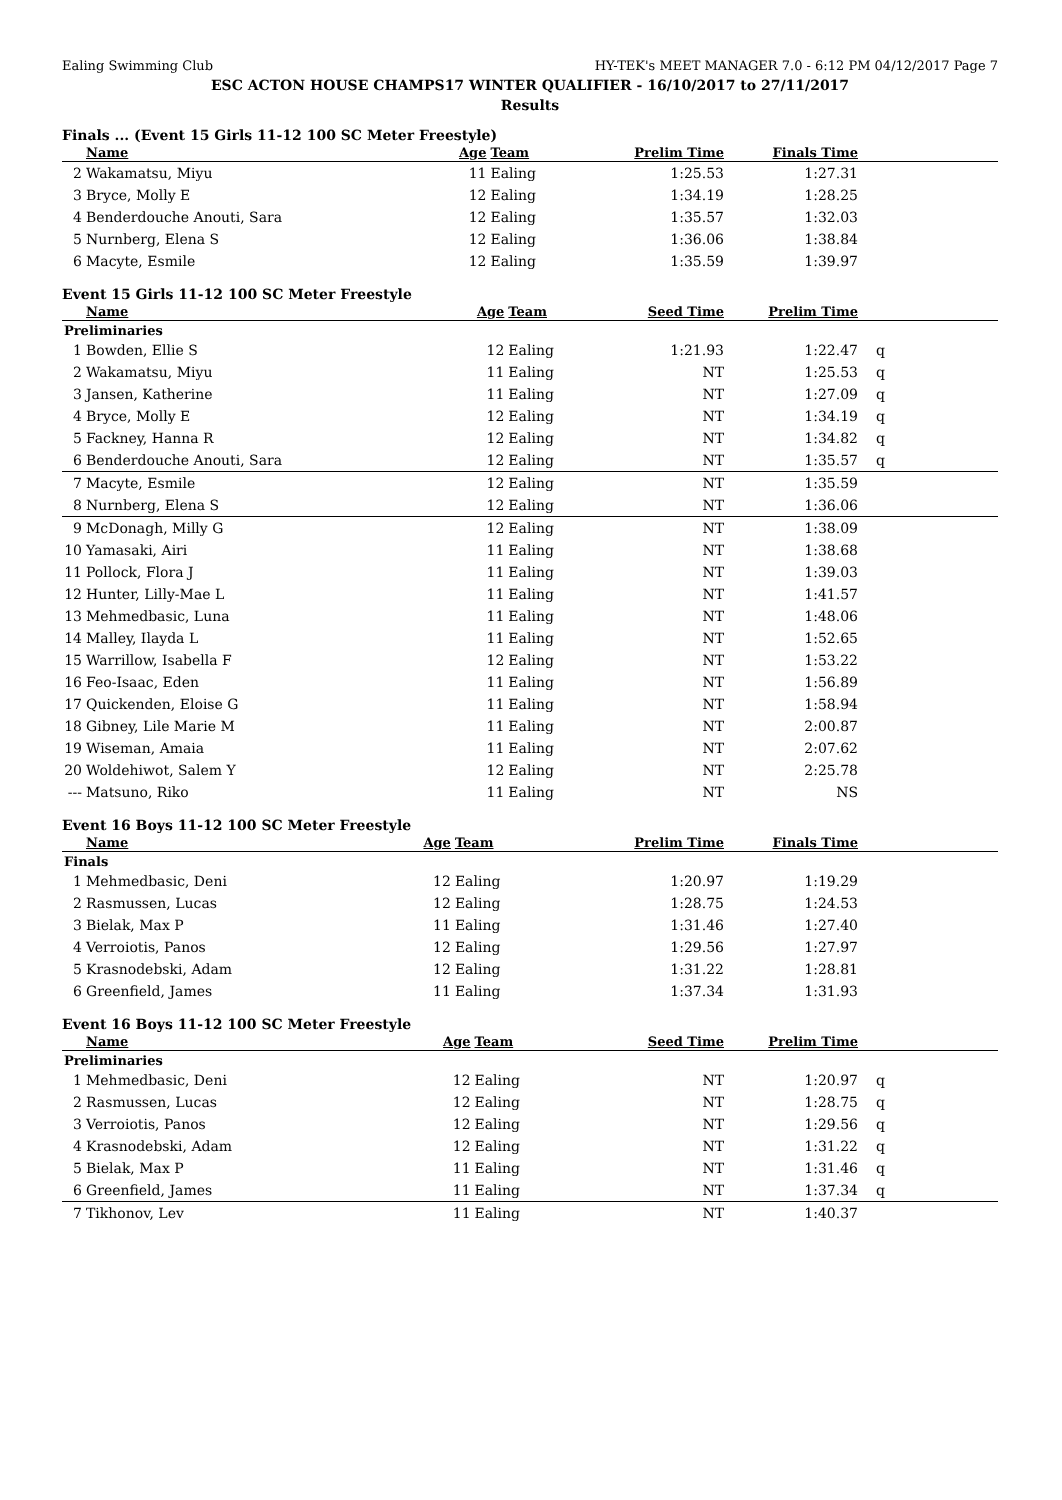Ealing Swimming Club HY-TEK's MEET MANAGER 7.0 - 6:12 PM 04/12/2017 Page 7
ESC ACTON HOUSE CHAMPS17 WINTER QUALIFIER - 16/10/2017 to 27/11/2017
Results
Finals ... (Event 15 Girls 11-12 100 SC Meter Freestyle)
| | Name | Age | Team | Prelim Time | Finals Time | |
| --- | --- | --- | --- | --- | --- | --- |
| 2 | Wakamatsu, Miyu | 11 | Ealing | 1:25.53 | 1:27.31 | |
| 3 | Bryce, Molly E | 12 | Ealing | 1:34.19 | 1:28.25 | |
| 4 | Benderdouche Anouti, Sara | 12 | Ealing | 1:35.57 | 1:32.03 | |
| 5 | Nurnberg, Elena S | 12 | Ealing | 1:36.06 | 1:38.84 | |
| 6 | Macyte, Esmile | 12 | Ealing | 1:35.59 | 1:39.97 | |
Event 15 Girls 11-12 100 SC Meter Freestyle
| | Name | Age | Team | Seed Time | Prelim Time | |
| --- | --- | --- | --- | --- | --- | --- |
| Preliminaries | | | | | | |
| 1 | Bowden, Ellie S | 12 | Ealing | 1:21.93 | 1:22.47 | q |
| 2 | Wakamatsu, Miyu | 11 | Ealing | NT | 1:25.53 | q |
| 3 | Jansen, Katherine | 11 | Ealing | NT | 1:27.09 | q |
| 4 | Bryce, Molly E | 12 | Ealing | NT | 1:34.19 | q |
| 5 | Fackney, Hanna R | 12 | Ealing | NT | 1:34.82 | q |
| 6 | Benderdouche Anouti, Sara | 12 | Ealing | NT | 1:35.57 | q |
| 7 | Macyte, Esmile | 12 | Ealing | NT | 1:35.59 | |
| 8 | Nurnberg, Elena S | 12 | Ealing | NT | 1:36.06 | |
| 9 | McDonagh, Milly G | 12 | Ealing | NT | 1:38.09 | |
| 10 | Yamasaki, Airi | 11 | Ealing | NT | 1:38.68 | |
| 11 | Pollock, Flora J | 11 | Ealing | NT | 1:39.03 | |
| 12 | Hunter, Lilly-Mae L | 11 | Ealing | NT | 1:41.57 | |
| 13 | Mehmedbasic, Luna | 11 | Ealing | NT | 1:48.06 | |
| 14 | Malley, Ilayda L | 11 | Ealing | NT | 1:52.65 | |
| 15 | Warrillow, Isabella F | 12 | Ealing | NT | 1:53.22 | |
| 16 | Feo-Isaac, Eden | 11 | Ealing | NT | 1:56.89 | |
| 17 | Quickenden, Eloise G | 11 | Ealing | NT | 1:58.94 | |
| 18 | Gibney, Lile Marie M | 11 | Ealing | NT | 2:00.87 | |
| 19 | Wiseman, Amaia | 11 | Ealing | NT | 2:07.62 | |
| 20 | Woldehiwot, Salem Y | 12 | Ealing | NT | 2:25.78 | |
| --- | Matsuno, Riko | 11 | Ealing | NT | NS | |
Event 16 Boys 11-12 100 SC Meter Freestyle
| | Name | Age | Team | Prelim Time | Finals Time | |
| --- | --- | --- | --- | --- | --- | --- |
| Finals | | | | | | |
| 1 | Mehmedbasic, Deni | 12 | Ealing | 1:20.97 | 1:19.29 | |
| 2 | Rasmussen, Lucas | 12 | Ealing | 1:28.75 | 1:24.53 | |
| 3 | Bielak, Max P | 11 | Ealing | 1:31.46 | 1:27.40 | |
| 4 | Verroiotis, Panos | 12 | Ealing | 1:29.56 | 1:27.97 | |
| 5 | Krasnodebski, Adam | 12 | Ealing | 1:31.22 | 1:28.81 | |
| 6 | Greenfield, James | 11 | Ealing | 1:37.34 | 1:31.93 | |
Event 16 Boys 11-12 100 SC Meter Freestyle
| | Name | Age | Team | Seed Time | Prelim Time | |
| --- | --- | --- | --- | --- | --- | --- |
| Preliminaries | | | | | | |
| 1 | Mehmedbasic, Deni | 12 | Ealing | NT | 1:20.97 | q |
| 2 | Rasmussen, Lucas | 12 | Ealing | NT | 1:28.75 | q |
| 3 | Verroiotis, Panos | 12 | Ealing | NT | 1:29.56 | q |
| 4 | Krasnodebski, Adam | 12 | Ealing | NT | 1:31.22 | q |
| 5 | Bielak, Max P | 11 | Ealing | NT | 1:31.46 | q |
| 6 | Greenfield, James | 11 | Ealing | NT | 1:37.34 | q |
| 7 | Tikhonov, Lev | 11 | Ealing | NT | 1:40.37 | |